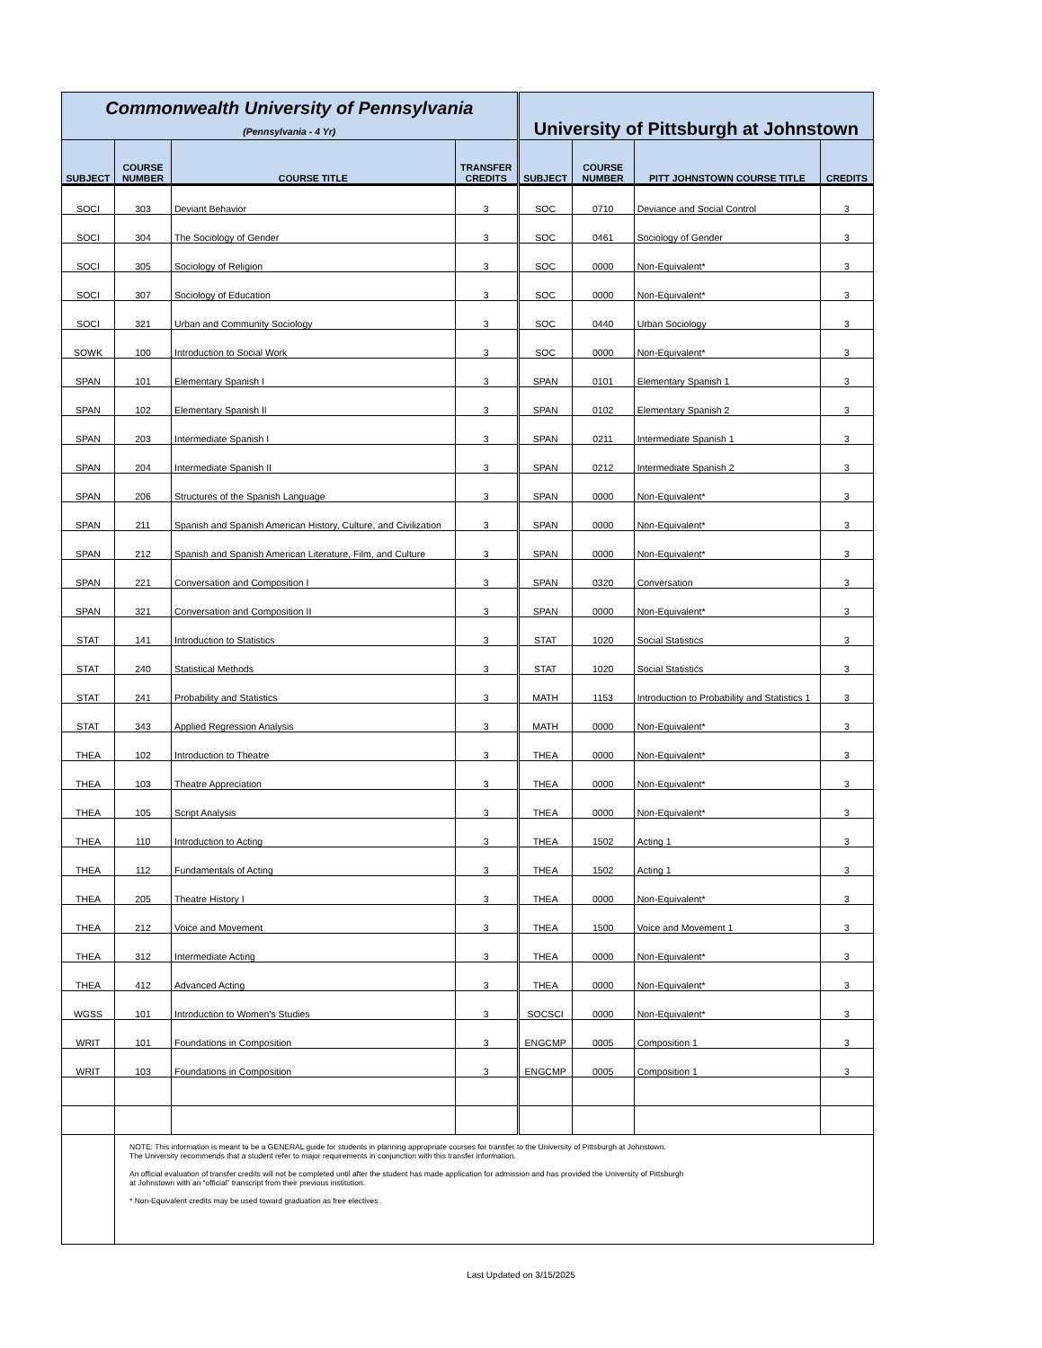| Commonwealth University of Pennsylvania (Pennsylvania - 4 Yr) | | | | University of Pittsburgh at Johnstown | | | |
| SUBJECT | COURSE NUMBER | COURSE TITLE | TRANSFER CREDITS | SUBJECT | COURSE NUMBER | PITT JOHNSTOWN COURSE TITLE | CREDITS |
| SOCI | 303 | Deviant Behavior | 3 | SOC | 0710 | Deviance and Social Control | 3 |
| SOCI | 304 | The Sociology of Gender | 3 | SOC | 0461 | Sociology of Gender | 3 |
| SOCI | 305 | Sociology of Religion | 3 | SOC | 0000 | Non-Equivalent* | 3 |
| SOCI | 307 | Sociology of Education | 3 | SOC | 0000 | Non-Equivalent* | 3 |
| SOCI | 321 | Urban and Community Sociology | 3 | SOC | 0440 | Urban Sociology | 3 |
| SOWK | 100 | Introduction to Social Work | 3 | SOC | 0000 | Non-Equivalent* | 3 |
| SPAN | 101 | Elementary Spanish I | 3 | SPAN | 0101 | Elementary Spanish 1 | 3 |
| SPAN | 102 | Elementary Spanish II | 3 | SPAN | 0102 | Elementary Spanish 2 | 3 |
| SPAN | 203 | Intermediate Spanish I | 3 | SPAN | 0211 | Intermediate Spanish 1 | 3 |
| SPAN | 204 | Intermediate Spanish II | 3 | SPAN | 0212 | Intermediate Spanish 2 | 3 |
| SPAN | 206 | Structures of the Spanish Language | 3 | SPAN | 0000 | Non-Equivalent* | 3 |
| SPAN | 211 | Spanish and Spanish American History, Culture, and Civilization | 3 | SPAN | 0000 | Non-Equivalent* | 3 |
| SPAN | 212 | Spanish and Spanish American Literature, Film, and Culture | 3 | SPAN | 0000 | Non-Equivalent* | 3 |
| SPAN | 221 | Conversation and Composition I | 3 | SPAN | 0320 | Conversation | 3 |
| SPAN | 321 | Conversation and Composition II | 3 | SPAN | 0000 | Non-Equivalent* | 3 |
| STAT | 141 | Introduction to Statistics | 3 | STAT | 1020 | Social Statistics | 3 |
| STAT | 240 | Statistical Methods | 3 | STAT | 1020 | Social Statistics | 3 |
| STAT | 241 | Probability and Statistics | 3 | MATH | 1153 | Introduction to Probability and Statistics 1 | 3 |
| STAT | 343 | Applied Regression Analysis | 3 | MATH | 0000 | Non-Equivalent* | 3 |
| THEA | 102 | Introduction to Theatre | 3 | THEA | 0000 | Non-Equivalent* | 3 |
| THEA | 103 | Theatre Appreciation | 3 | THEA | 0000 | Non-Equivalent* | 3 |
| THEA | 105 | Script Analysis | 3 | THEA | 0000 | Non-Equivalent* | 3 |
| THEA | 110 | Introduction to Acting | 3 | THEA | 1502 | Acting 1 | 3 |
| THEA | 112 | Fundamentals of Acting | 3 | THEA | 1502 | Acting 1 | 3 |
| THEA | 205 | Theatre History I | 3 | THEA | 0000 | Non-Equivalent* | 3 |
| THEA | 212 | Voice and Movement | 3 | THEA | 1500 | Voice and Movement 1 | 3 |
| THEA | 312 | Intermediate Acting | 3 | THEA | 0000 | Non-Equivalent* | 3 |
| THEA | 412 | Advanced Acting | 3 | THEA | 0000 | Non-Equivalent* | 3 |
| WGSS | 101 | Introduction to Women's Studies | 3 | SOCSCI | 0000 | Non-Equivalent* | 3 |
| WRIT | 101 | Foundations in Composition | 3 | ENGCMP | 0005 | Composition 1 | 3 |
| WRIT | 103 | Foundations in Composition | 3 | ENGCMP | 0005 | Composition 1 | 3 |
| | NOTE: This information is meant to be a GENERAL guide for students in planning appropriate courses for transfer to the University of Pittsburgh at Johnstown. The University recommends that a student refer to major requirements in conjunction with this transfer information. An official evaluation of transfer credits will not be completed until after the student has made application for admission and has provided the University of Pittsburgh at Johnstown with an “official” transcript from their previous institution. * Non-Equivalent credits may be used toward graduation as free electives . | | | | | | |
Last Updated on 3/15/2025